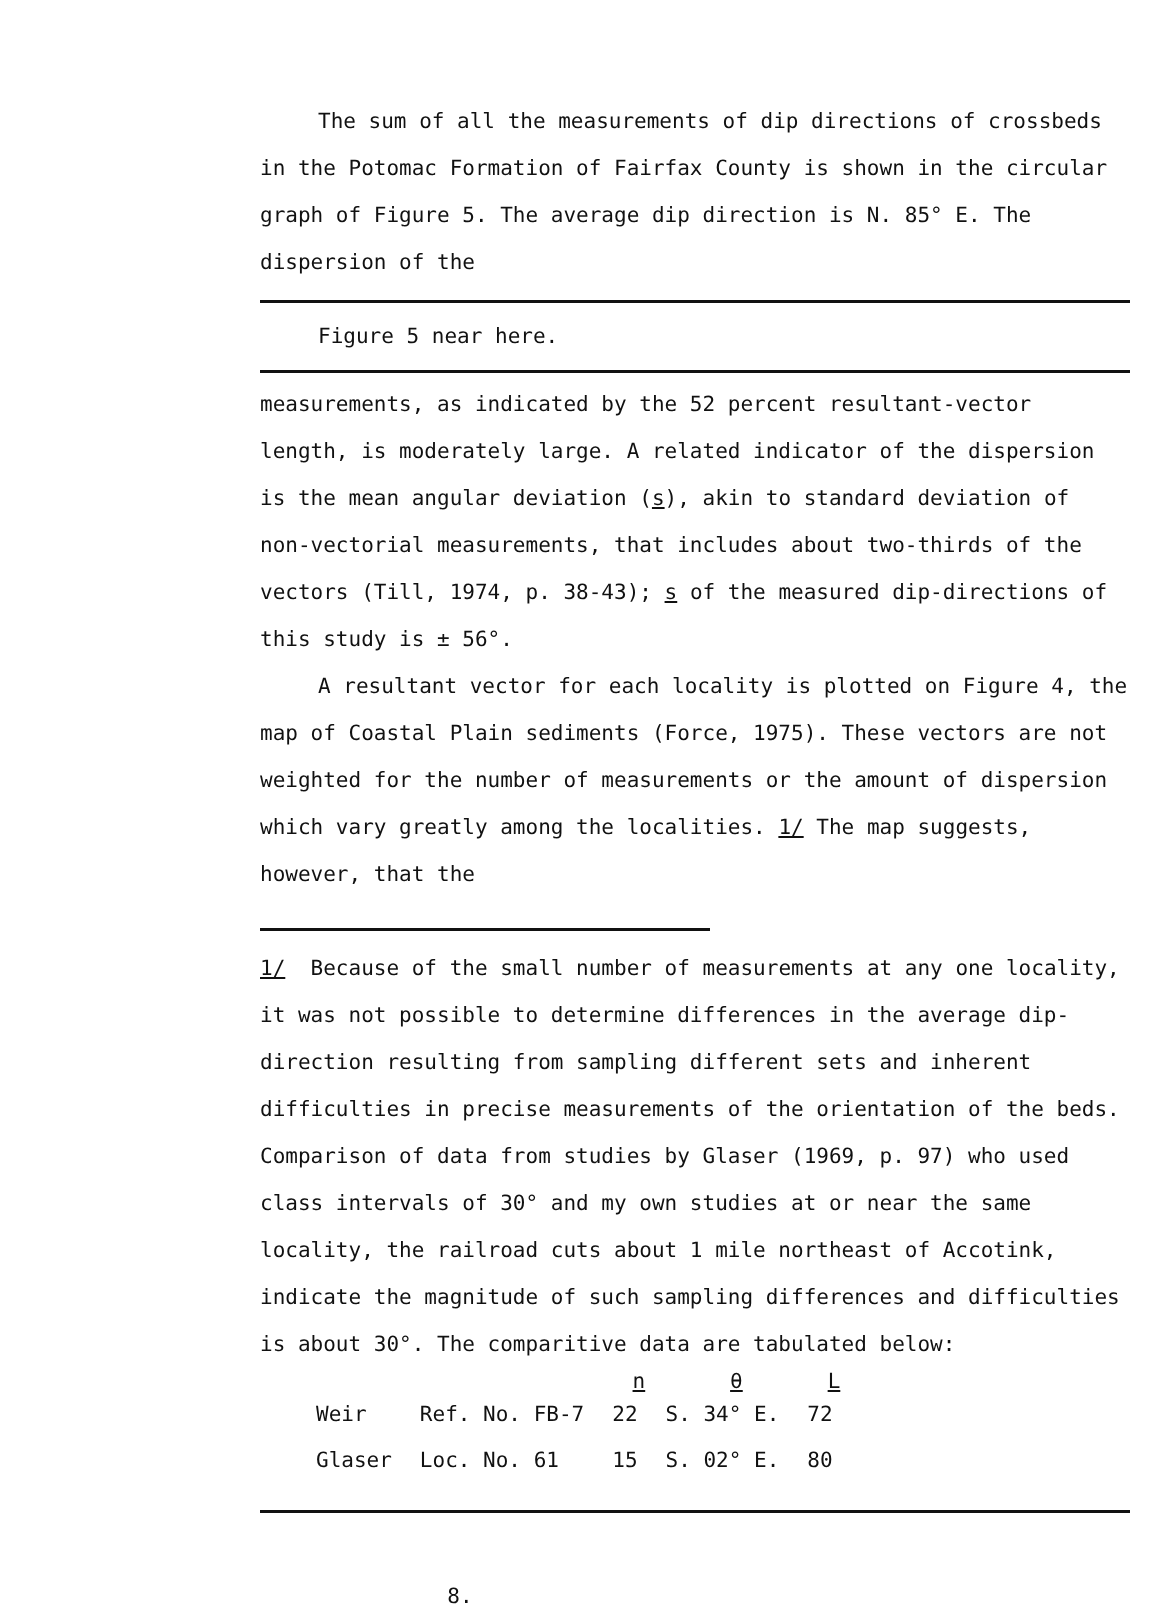The sum of all the measurements of dip directions of crossbeds in the Potomac Formation of Fairfax County is shown in the circular graph of Figure 5. The average dip direction is N. 85° E. The dispersion of the
Figure 5 near here.
measurements, as indicated by the 52 percent resultant-vector length, is moderately large. A related indicator of the dispersion is the mean angular deviation (s), akin to standard deviation of non-vectorial measurements, that includes about two-thirds of the vectors (Till, 1974, p. 38-43); s of the measured dip-directions of this study is ± 56°.
A resultant vector for each locality is plotted on Figure 4, the map of Coastal Plain sediments (Force, 1975). These vectors are not weighted for the number of measurements or the amount of dispersion which vary greatly among the localities. 1/ The map suggests, however, that the
1/ Because of the small number of measurements at any one locality, it was not possible to determine differences in the average dip-direction resulting from sampling different sets and inherent difficulties in precise measurements of the orientation of the beds. Comparison of data from studies by Glaser (1969, p. 97) who used class intervals of 30° and my own studies at or near the same locality, the railroad cuts about 1 mile northeast of Accotink, indicate the magnitude of such sampling differences and difficulties is about 30°. The comparitive data are tabulated below:
| | | n | θ | L |
| --- | --- | --- | --- | --- |
| Weir | Ref. No. FB-7 | 22 | S. 34° E. | 72 |
| Glaser | Loc. No. 61 | 15 | S. 02° E. | 80 |
8.